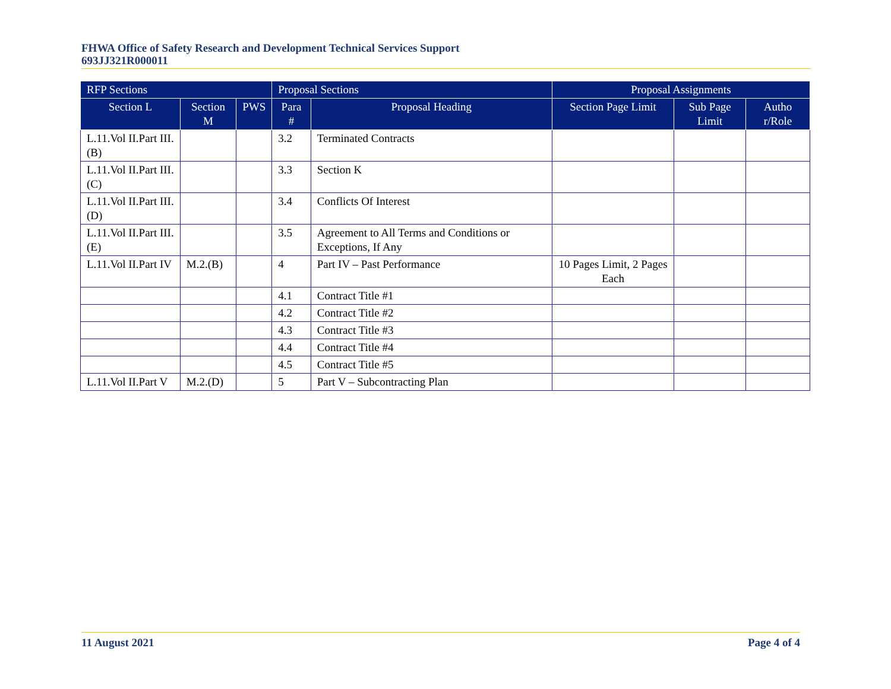FHWA Office of Safety Research and Development Technical Services Support
693JJ321R000011
| RFP Sections | | | Proposal Sections | | Proposal Assignments | | |
| --- | --- | --- | --- | --- | --- | --- | --- |
| Section L | Section M | PWS | Para # | Proposal Heading | Section Page Limit | Sub Page Limit | Autho r/Role |
| L.11.Vol II.Part III.(B) | | | 3.2 | Terminated Contracts | | | |
| L.11.Vol II.Part III.(C) | | | 3.3 | Section K | | | |
| L.11.Vol II.Part III.(D) | | | 3.4 | Conflicts Of Interest | | | |
| L.11.Vol II.Part III.(E) | | | 3.5 | Agreement to All Terms and Conditions or Exceptions, If Any | | | |
| L.11.Vol II.Part IV | M.2.(B) | | 4 | Part IV – Past Performance | 10 Pages Limit, 2 Pages Each | | |
| | | | 4.1 | Contract Title #1 | | | |
| | | | 4.2 | Contract Title #2 | | | |
| | | | 4.3 | Contract Title #3 | | | |
| | | | 4.4 | Contract Title #4 | | | |
| | | | 4.5 | Contract Title #5 | | | |
| L.11.Vol II.Part V | M.2.(D) | | 5 | Part V – Subcontracting Plan | | | |
11 August 2021 Page 4 of 4